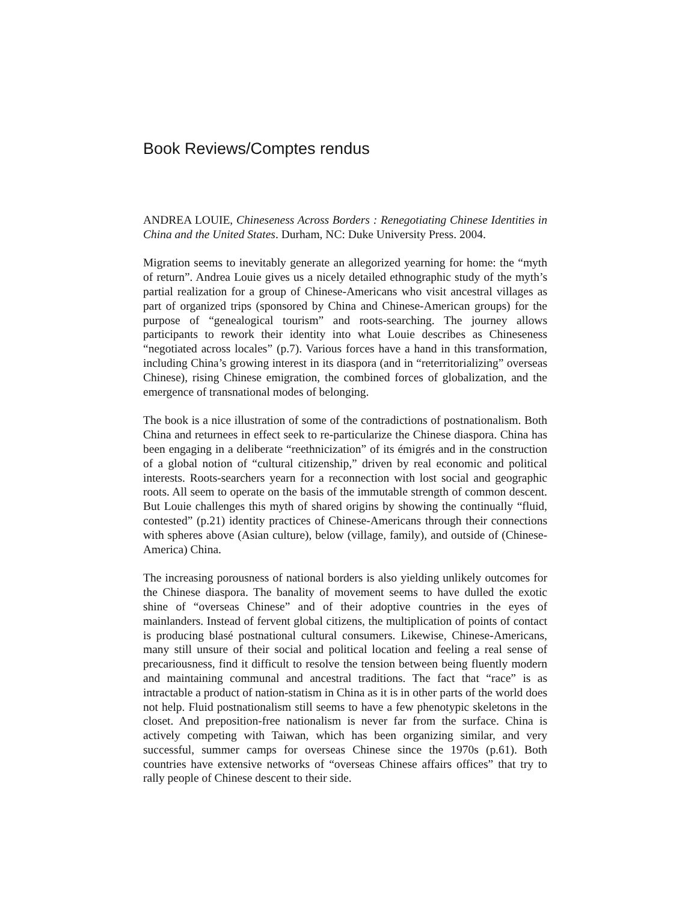Book Reviews/Comptes rendus
ANDREA LOUIE, Chineseness Across Borders : Renegotiating Chinese Identities in China and the United States. Durham, NC: Duke University Press. 2004.
Migration seems to inevitably generate an allegorized yearning for home: the “myth of return”. Andrea Louie gives us a nicely detailed ethnographic study of the myth’s partial realization for a group of Chinese-Americans who visit ancestral villages as part of organized trips (sponsored by China and Chinese-American groups) for the purpose of “genealogical tourism” and roots-searching. The journey allows participants to rework their identity into what Louie describes as Chineseness “negotiated across locales” (p.7). Various forces have a hand in this transformation, including China’s growing interest in its diaspora (and in “reterritorializing” overseas Chinese), rising Chinese emigration, the combined forces of globalization, and the emergence of transnational modes of belonging.
The book is a nice illustration of some of the contradictions of postnationalism. Both China and returnees in effect seek to re-particularize the Chinese diaspora. China has been engaging in a deliberate “reethnicization” of its émigrés and in the construction of a global notion of “cultural citizenship,” driven by real economic and political interests. Roots-searchers yearn for a reconnection with lost social and geographic roots. All seem to operate on the basis of the immutable strength of common descent. But Louie challenges this myth of shared origins by showing the continually “fluid, contested” (p.21) identity practices of Chinese-Americans through their connections with spheres above (Asian culture), below (village, family), and outside of (Chinese-America) China.
The increasing porousness of national borders is also yielding unlikely outcomes for the Chinese diaspora. The banality of movement seems to have dulled the exotic shine of “overseas Chinese” and of their adoptive countries in the eyes of mainlanders. Instead of fervent global citizens, the multiplication of points of contact is producing blasé postnational cultural consumers. Likewise, Chinese-Americans, many still unsure of their social and political location and feeling a real sense of precariousness, find it difficult to resolve the tension between being fluently modern and maintaining communal and ancestral traditions. The fact that “race” is as intractable a product of nation-statism in China as it is in other parts of the world does not help. Fluid postnationalism still seems to have a few phenotypic skeletons in the closet. And preposition-free nationalism is never far from the surface. China is actively competing with Taiwan, which has been organizing similar, and very successful, summer camps for overseas Chinese since the 1970s (p.61). Both countries have extensive networks of “overseas Chinese affairs offices” that try to rally people of Chinese descent to their side.